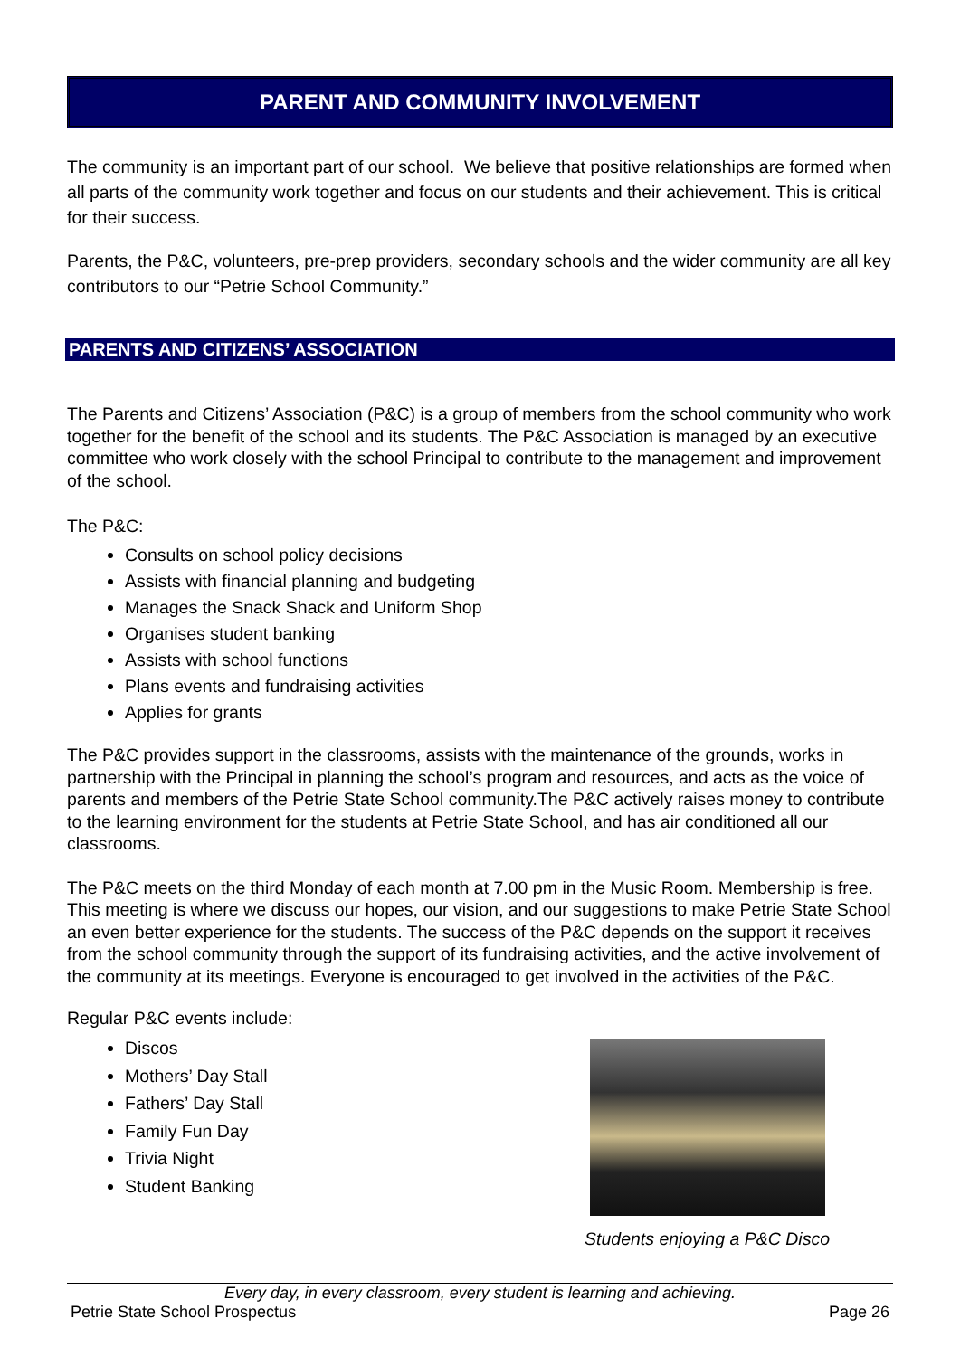PARENT AND COMMUNITY INVOLVEMENT
The community is an important part of our school. We believe that positive relationships are formed when all parts of the community work together and focus on our students and their achievement. This is critical for their success.
Parents, the P&C, volunteers, pre-prep providers, secondary schools and the wider community are all key contributors to our “Petrie School Community.”
PARENTS AND CITIZENS’ ASSOCIATION
The Parents and Citizens’ Association (P&C) is a group of members from the school community who work together for the benefit of the school and its students. The P&C Association is managed by an executive committee who work closely with the school Principal to contribute to the management and improvement of the school.
The P&C:
Consults on school policy decisions
Assists with financial planning and budgeting
Manages the Snack Shack and Uniform Shop
Organises student banking
Assists with school functions
Plans events and fundraising activities
Applies for grants
The P&C provides support in the classrooms, assists with the maintenance of the grounds, works in partnership with the Principal in planning the school’s program and resources, and acts as the voice of parents and members of the Petrie State School community.The P&C actively raises money to contribute to the learning environment for the students at Petrie State School, and has air conditioned all our classrooms.
The P&C meets on the third Monday of each month at 7.00 pm in the Music Room. Membership is free. This meeting is where we discuss our hopes, our vision, and our suggestions to make Petrie State School an even better experience for the students. The success of the P&C depends on the support it receives from the school community through the support of its fundraising activities, and the active involvement of the community at its meetings. Everyone is encouraged to get involved in the activities of the P&C.
Regular P&C events include:
Discos
Mothers’ Day Stall
Fathers’ Day Stall
Family Fun Day
Trivia Night
Student Banking
Students enjoying a P&C Disco
Every day, in every classroom, every student is learning and achieving.
Petrie State School Prospectus Page 26